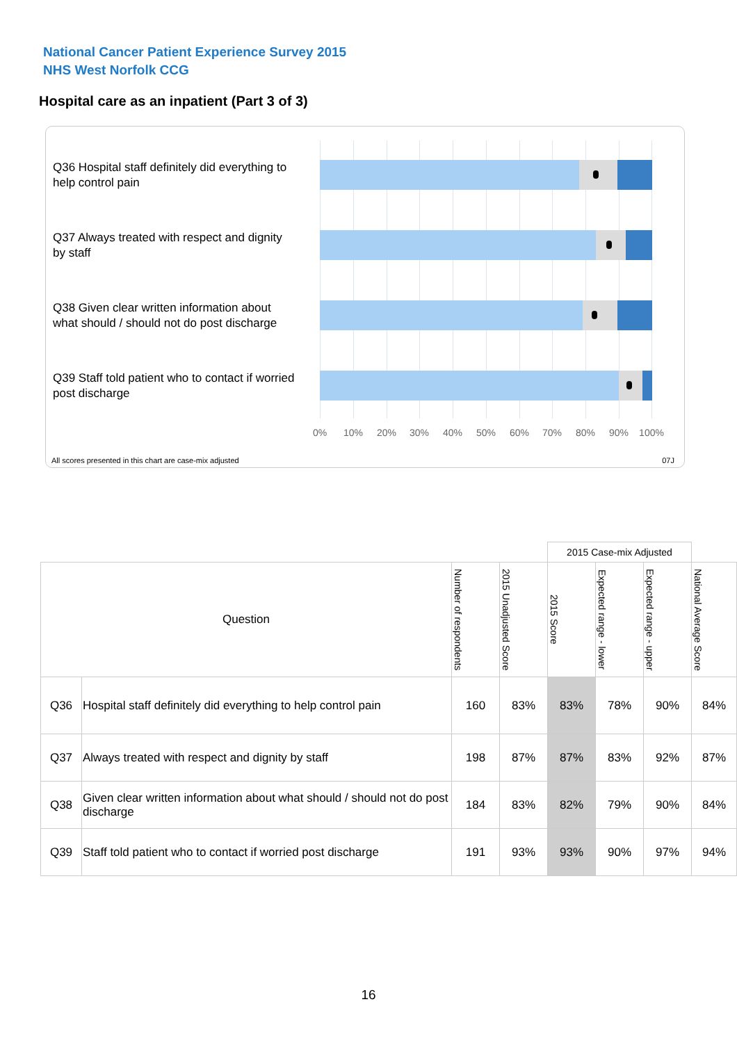National Cancer Patient Experience Survey 2015
NHS West Norfolk CCG
Hospital care as an inpatient (Part 3 of 3)
Q36 Hospital staff definitely did everything to help control pain
Q37 Always treated with respect and dignity by staff
Q38 Given clear written information about what should / should not do post discharge
Q39 Staff told patient who to contact if worried post discharge
0% 10% 20% 30% 40% 50% 60% 70% 80% 90% 100%
All scores presented in this chart are case-mix adjusted
07J
| | | | | 2015 Case-mix Adjusted | | | |
| Question | | Number of respondents | 2015 Unadjusted Score | 2015 Score | Expected range - lower | Expected range - upper | National Average Score |
| Q36 | Hospital staff definitely did everything to help control pain | 160 | 83% | 83% | 78% | 90% | 84% |
| Q37 | Always treated with respect and dignity by staff | 198 | 87% | 87% | 83% | 92% | 87% |
| Q38 | Given clear written information about what should / should not do post discharge | 184 | 83% | 82% | 79% | 90% | 84% |
| Q39 | Staff told patient who to contact if worried post discharge | 191 | 93% | 93% | 90% | 97% | 94% |
16